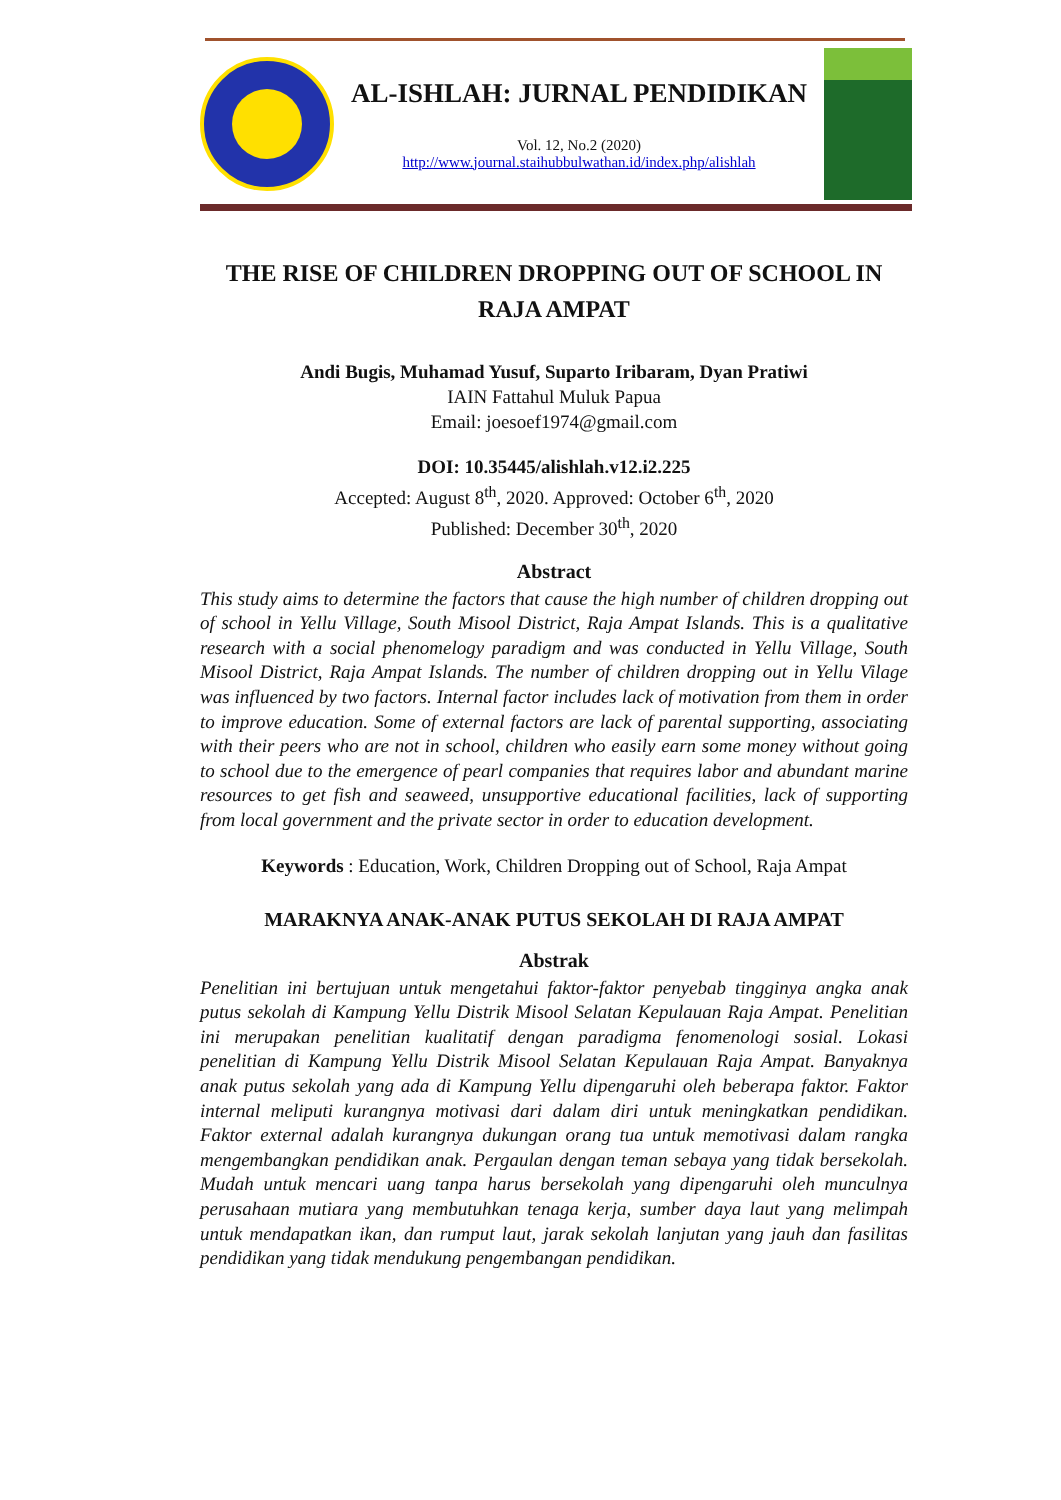AL-ISHLAH: JURNAL PENDIDIKAN
Vol. 12, No.2 (2020)
http://www.journal.staihubbulwathan.id/index.php/alishlah
THE RISE OF CHILDREN DROPPING OUT OF SCHOOL IN RAJA AMPAT
Andi Bugis, Muhamad Yusuf, Suparto Iribaram, Dyan Pratiwi
IAIN Fattahul Muluk Papua
Email: joesoef1974@gmail.com
DOI: 10.35445/alishlah.v12.i2.225
Accepted: August 8<sup>th</sup>, 2020. Approved: October 6<sup>th</sup>, 2020
Published: December 30<sup>th</sup>, 2020
Abstract
This study aims to determine the factors that cause the high number of children dropping out of school in Yellu Village, South Misool District, Raja Ampat Islands. This is a qualitative research with a social phenomelogy paradigm and was conducted in Yellu Village, South Misool District, Raja Ampat Islands. The number of children dropping out in Yellu Vilage was influenced by two factors. Internal factor includes lack of motivation from them in order to improve education. Some of external factors are lack of parental supporting, associating with their peers who are not in school, children who easily earn some money without going to school due to the emergence of pearl companies that requires labor and abundant marine resources to get fish and seaweed, unsupportive educational facilities, lack of supporting from local government and the private sector in order to education development.
Keywords : Education, Work, Children Dropping out of School, Raja Ampat
MARAKNYA ANAK-ANAK PUTUS SEKOLAH DI RAJA AMPAT
Abstrak
Penelitian ini bertujuan untuk mengetahui faktor-faktor penyebab tingginya angka anak putus sekolah di Kampung Yellu Distrik Misool Selatan Kepulauan Raja Ampat. Penelitian ini merupakan penelitian kualitatif dengan paradigma fenomenologi sosial. Lokasi penelitian di Kampung Yellu Distrik Misool Selatan Kepulauan Raja Ampat. Banyaknya anak putus sekolah yang ada di Kampung Yellu dipengaruhi oleh beberapa faktor. Faktor internal meliputi kurangnya motivasi dari dalam diri untuk meningkatkan pendidikan. Faktor external adalah kurangnya dukungan orang tua untuk memotivasi dalam rangka mengembangkan pendidikan anak. Pergaulan dengan teman sebaya yang tidak bersekolah. Mudah untuk mencari uang tanpa harus bersekolah yang dipengaruhi oleh munculnya perusahaan mutiara yang membutuhkan tenaga kerja, sumber daya laut yang melimpah untuk mendapatkan ikan, dan rumput laut, jarak sekolah lanjutan yang jauh dan fasilitas pendidikan yang tidak mendukung pengembangan pendidikan.